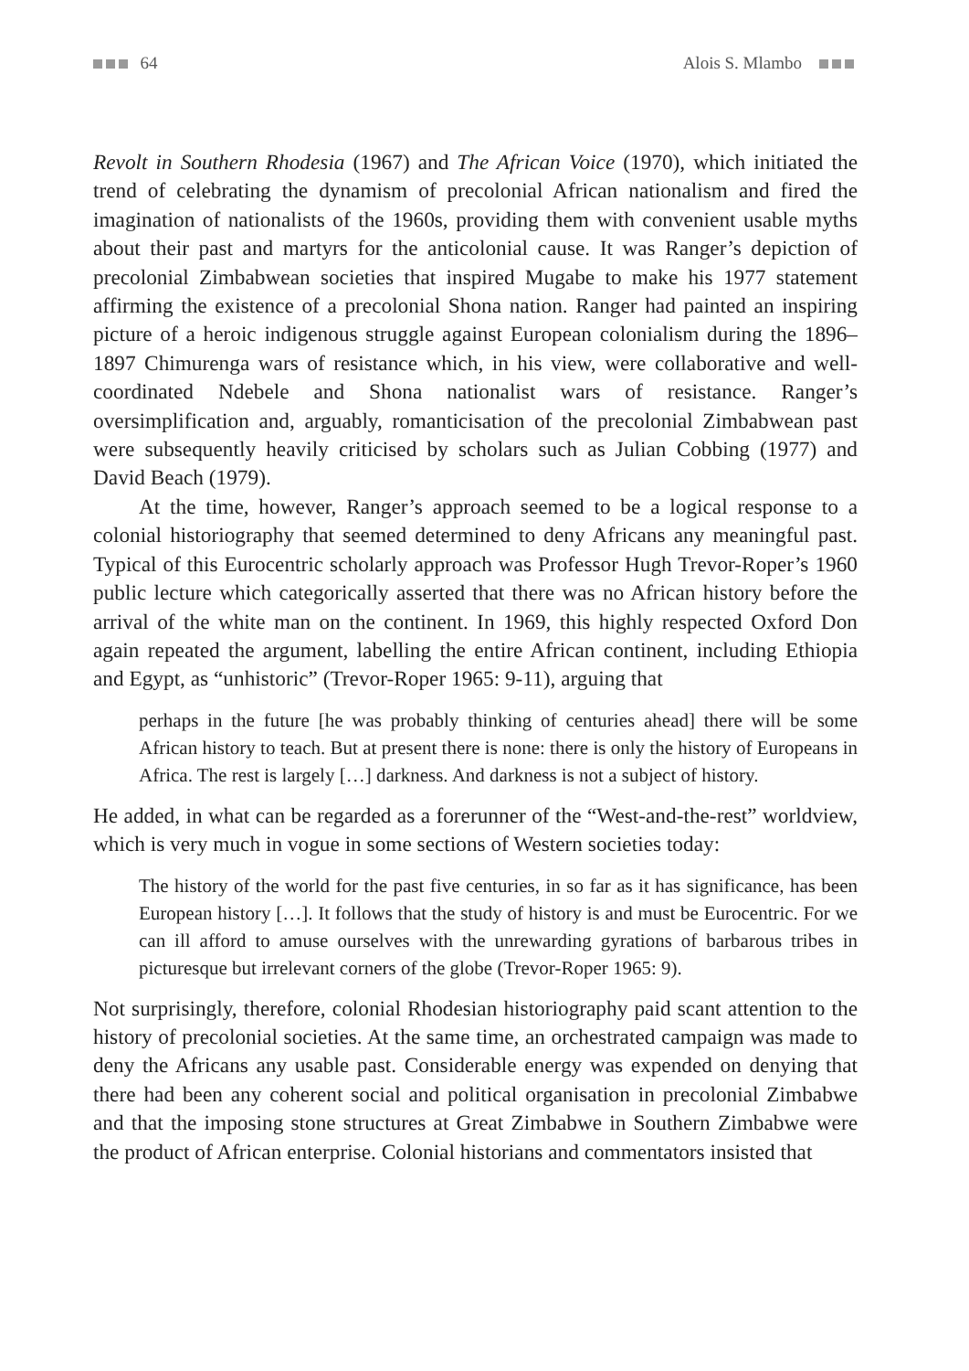64 Alois S. Mlambo
Revolt in Southern Rhodesia (1967) and The African Voice (1970), which initiated the trend of celebrating the dynamism of precolonial African nationalism and fired the imagination of nationalists of the 1960s, providing them with convenient usable myths about their past and martyrs for the anticolonial cause. It was Ranger’s depiction of precolonial Zimbabwean societies that inspired Mugabe to make his 1977 statement affirming the existence of a precolonial Shona nation. Ranger had painted an inspiring picture of a heroic indigenous struggle against European colonialism during the 1896–1897 Chimurenga wars of resistance which, in his view, were collaborative and well-coordinated Ndebele and Shona nationalist wars of resistance. Ranger’s oversimplification and, arguably, romanticisation of the precolonial Zimbabwean past were subsequently heavily criticised by scholars such as Julian Cobbing (1977) and David Beach (1979).
At the time, however, Ranger’s approach seemed to be a logical response to a colonial historiography that seemed determined to deny Africans any meaningful past. Typical of this Eurocentric scholarly approach was Professor Hugh Trevor-Roper’s 1960 public lecture which categorically asserted that there was no African history before the arrival of the white man on the continent. In 1969, this highly respected Oxford Don again repeated the argument, labelling the entire African continent, including Ethiopia and Egypt, as “unhistoric” (Trevor-Roper 1965: 9-11), arguing that
perhaps in the future [he was probably thinking of centuries ahead] there will be some African history to teach. But at present there is none: there is only the history of Europeans in Africa. The rest is largely […] darkness. And darkness is not a subject of history.
He added, in what can be regarded as a forerunner of the “West-and-the-rest” worldview, which is very much in vogue in some sections of Western societies today:
The history of the world for the past five centuries, in so far as it has significance, has been European history […]. It follows that the study of history is and must be Eurocentric. For we can ill afford to amuse ourselves with the unrewarding gyrations of barbarous tribes in picturesque but irrelevant corners of the globe (Trevor-Roper 1965: 9).
Not surprisingly, therefore, colonial Rhodesian historiography paid scant attention to the history of precolonial societies. At the same time, an orchestrated campaign was made to deny the Africans any usable past. Considerable energy was expended on denying that there had been any coherent social and political organisation in precolonial Zimbabwe and that the imposing stone structures at Great Zimbabwe in Southern Zimbabwe were the product of African enterprise. Colonial historians and commentators insisted that